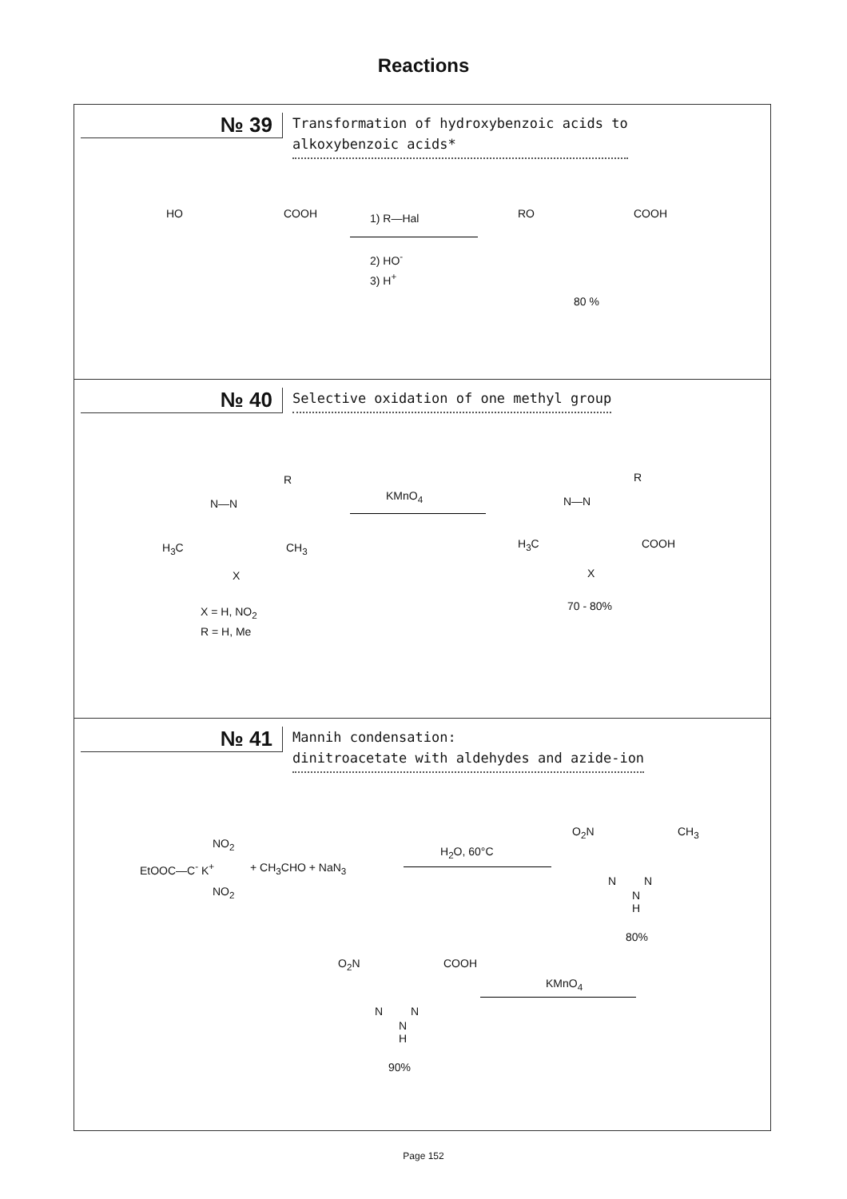Reactions
№ 39
Transformation of hydroxybenzoic acids to
alkoxybenzoic acids*
HO COOH 1) R—Hal
2) HO<sup>-</sup>
3) H<sup>+</sup>
RO COOH
80 %
№ 40
Selective oxidation of one methyl group
R
N—N
H<sub>3</sub>C CH<sub>3</sub>
X
KMnO<sub>4</sub>
R
N—N
H<sub>3</sub>C COOH
X
70 - 80% X = H, NO<sub>2</sub>
R = H, Me
№ 41
Mannih condensation:
dinitroacetate with aldehydes and azide-ion
NO<sub>2</sub>
EtOOC—C<sup>-</sup> K<sup>+</sup>
NO<sub>2</sub>
+ CH<sub>3</sub>CHO + NaN<sub>3</sub>
H<sub>2</sub>O, 60°C
O<sub>2</sub>N CH<sub>3</sub>
N N
N
H
80%
KMnO<sub>4</sub>
O<sub>2</sub>N COOH
N N
N
H
90%
Page 152